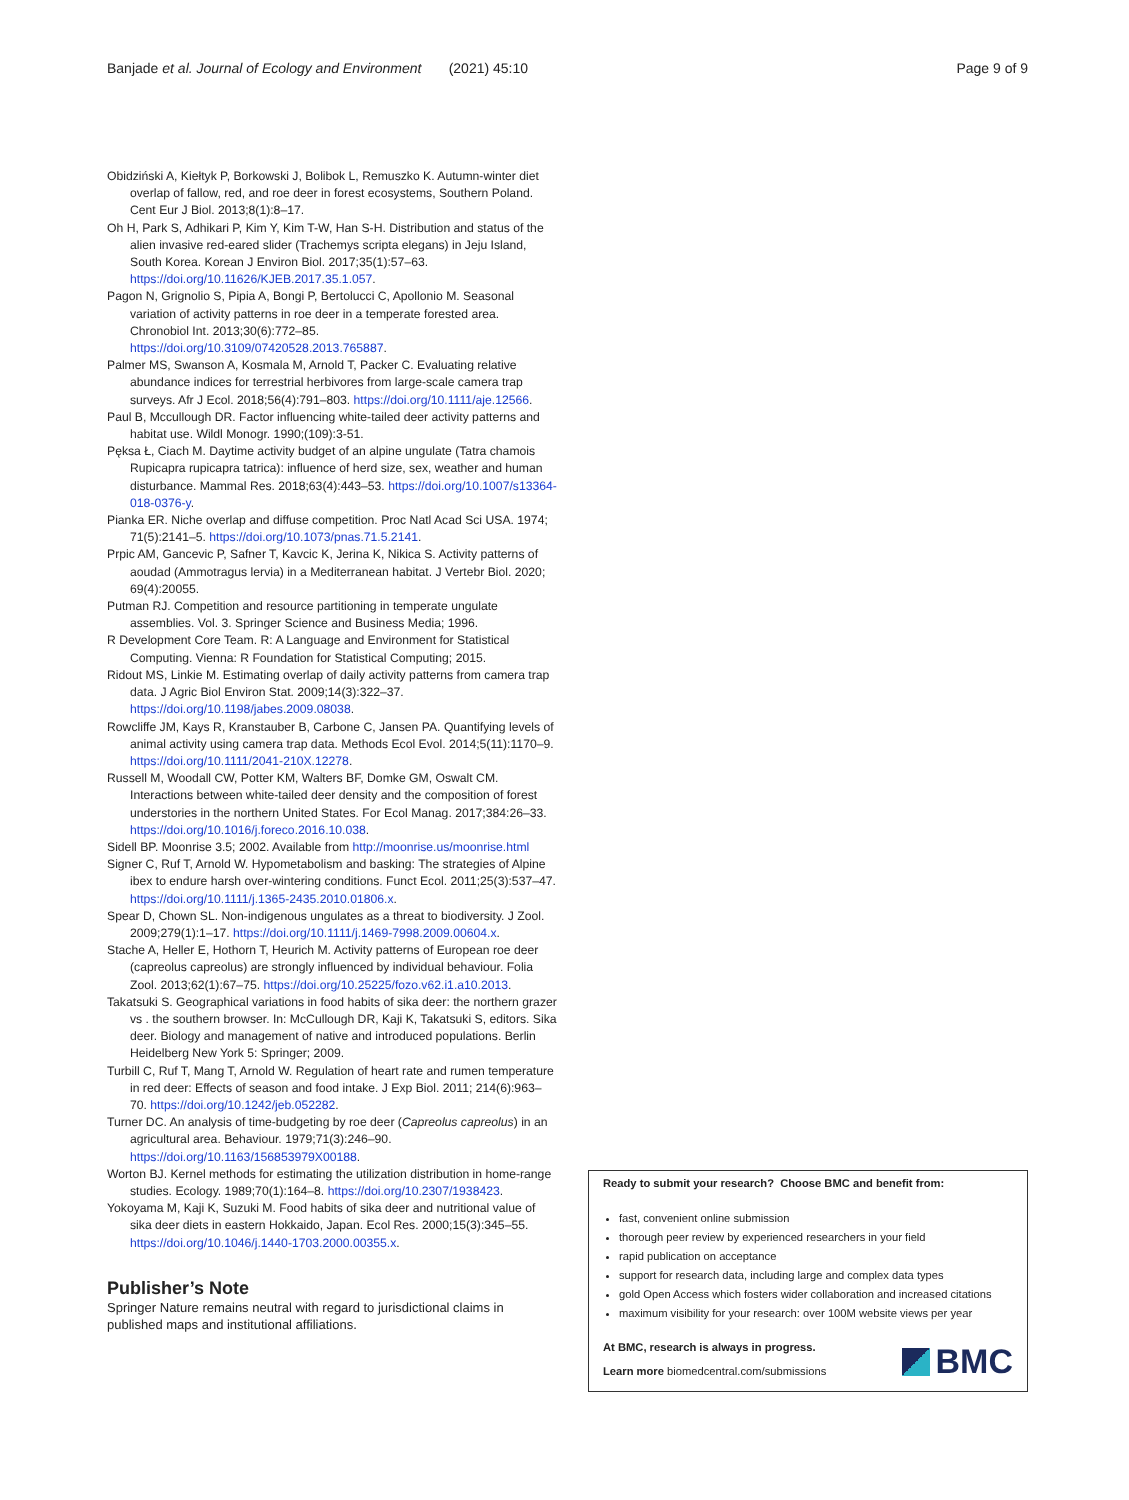Banjade et al. Journal of Ecology and Environment (2021) 45:10 Page 9 of 9
Obidziński A, Kiełtyk P, Borkowski J, Bolibok L, Remuszko K. Autumn-winter diet overlap of fallow, red, and roe deer in forest ecosystems, Southern Poland. Cent Eur J Biol. 2013;8(1):8–17.
Oh H, Park S, Adhikari P, Kim Y, Kim T-W, Han S-H. Distribution and status of the alien invasive red-eared slider (Trachemys scripta elegans) in Jeju Island, South Korea. Korean J Environ Biol. 2017;35(1):57–63. https://doi.org/10.11626/KJEB.2017.35.1.057.
Pagon N, Grignolio S, Pipia A, Bongi P, Bertolucci C, Apollonio M. Seasonal variation of activity patterns in roe deer in a temperate forested area. Chronobiol Int. 2013;30(6):772–85. https://doi.org/10.3109/07420528.2013.765887.
Palmer MS, Swanson A, Kosmala M, Arnold T, Packer C. Evaluating relative abundance indices for terrestrial herbivores from large-scale camera trap surveys. Afr J Ecol. 2018;56(4):791–803. https://doi.org/10.1111/aje.12566.
Paul B, Mccullough DR. Factor influencing white-tailed deer activity patterns and habitat use. Wildl Monogr. 1990;(109):3-51.
Pęksa Ł, Ciach M. Daytime activity budget of an alpine ungulate (Tatra chamois Rupicapra rupicapra tatrica): influence of herd size, sex, weather and human disturbance. Mammal Res. 2018;63(4):443–53. https://doi.org/10.1007/s13364-018-0376-y.
Pianka ER. Niche overlap and diffuse competition. Proc Natl Acad Sci USA. 1974; 71(5):2141–5. https://doi.org/10.1073/pnas.71.5.2141.
Prpic AM, Gancevic P, Safner T, Kavcic K, Jerina K, Nikica S. Activity patterns of aoudad (Ammotragus lervia) in a Mediterranean habitat. J Vertebr Biol. 2020; 69(4):20055.
Putman RJ. Competition and resource partitioning in temperate ungulate assemblies. Vol. 3. Springer Science and Business Media; 1996.
R Development Core Team. R: A Language and Environment for Statistical Computing. Vienna: R Foundation for Statistical Computing; 2015.
Ridout MS, Linkie M. Estimating overlap of daily activity patterns from camera trap data. J Agric Biol Environ Stat. 2009;14(3):322–37. https://doi.org/10.1198/jabes.2009.08038.
Rowcliffe JM, Kays R, Kranstauber B, Carbone C, Jansen PA. Quantifying levels of animal activity using camera trap data. Methods Ecol Evol. 2014;5(11):1170–9. https://doi.org/10.1111/2041-210X.12278.
Russell M, Woodall CW, Potter KM, Walters BF, Domke GM, Oswalt CM. Interactions between white-tailed deer density and the composition of forest understories in the northern United States. For Ecol Manag. 2017;384:26–33. https://doi.org/10.1016/j.foreco.2016.10.038.
Sidell BP. Moonrise 3.5; 2002. Available from http://moonrise.us/moonrise.html
Signer C, Ruf T, Arnold W. Hypometabolism and basking: The strategies of Alpine ibex to endure harsh over-wintering conditions. Funct Ecol. 2011;25(3):537–47. https://doi.org/10.1111/j.1365-2435.2010.01806.x.
Spear D, Chown SL. Non-indigenous ungulates as a threat to biodiversity. J Zool. 2009;279(1):1–17. https://doi.org/10.1111/j.1469-7998.2009.00604.x.
Stache A, Heller E, Hothorn T, Heurich M. Activity patterns of European roe deer (capreolus capreolus) are strongly influenced by individual behaviour. Folia Zool. 2013;62(1):67–75. https://doi.org/10.25225/fozo.v62.i1.a10.2013.
Takatsuki S. Geographical variations in food habits of sika deer: the northern grazer vs . the southern browser. In: McCullough DR, Kaji K, Takatsuki S, editors. Sika deer. Biology and management of native and introduced populations. Berlin Heidelberg New York 5: Springer; 2009.
Turbill C, Ruf T, Mang T, Arnold W. Regulation of heart rate and rumen temperature in red deer: Effects of season and food intake. J Exp Biol. 2011; 214(6):963–70. https://doi.org/10.1242/jeb.052282.
Turner DC. An analysis of time-budgeting by roe deer (Capreolus capreolus) in an agricultural area. Behaviour. 1979;71(3):246–90. https://doi.org/10.1163/156853979X00188.
Worton BJ. Kernel methods for estimating the utilization distribution in home-range studies. Ecology. 1989;70(1):164–8. https://doi.org/10.2307/1938423.
Yokoyama M, Kaji K, Suzuki M. Food habits of sika deer and nutritional value of sika deer diets in eastern Hokkaido, Japan. Ecol Res. 2000;15(3):345–55. https://doi.org/10.1046/j.1440-1703.2000.00355.x.
Publisher’s Note
Springer Nature remains neutral with regard to jurisdictional claims in published maps and institutional affiliations.
Ready to submit your research? Choose BMC and benefit from:
fast, convenient online submission
thorough peer review by experienced researchers in your field
rapid publication on acceptance
support for research data, including large and complex data types
gold Open Access which fosters wider collaboration and increased citations
maximum visibility for your research: over 100M website views per year
At BMC, research is always in progress.
Learn more biomedcentral.com/submissions
BMC